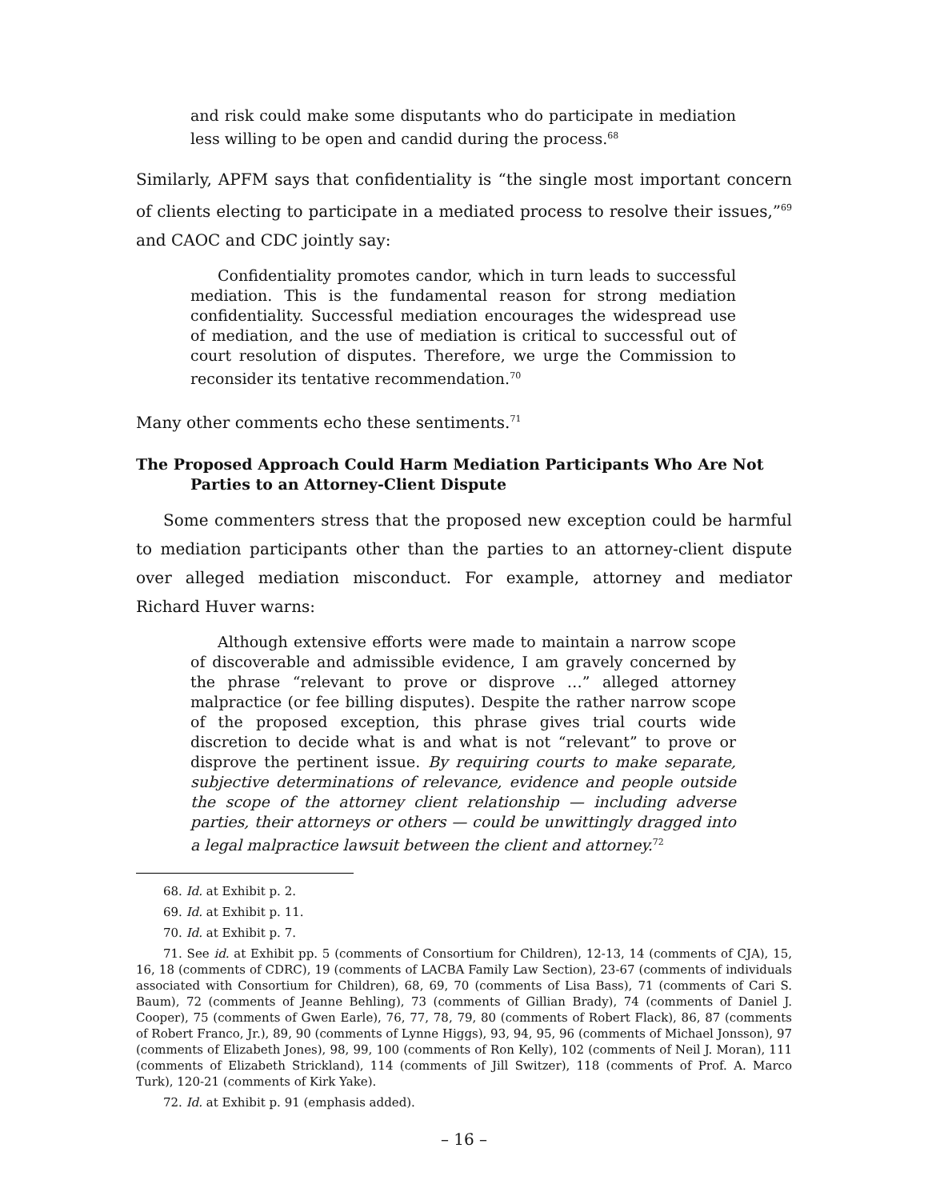and risk could make some disputants who do participate in mediation less willing to be open and candid during the process.<sup>68</sup>
Similarly, APFM says that confidentiality is “the single most important concern of clients electing to participate in a mediated process to resolve their issues,”<sup>69</sup> and CAOC and CDC jointly say:
Confidentiality promotes candor, which in turn leads to successful mediation. This is the fundamental reason for strong mediation confidentiality. Successful mediation encourages the widespread use of mediation, and the use of mediation is critical to successful out of court resolution of disputes. Therefore, we urge the Commission to reconsider its tentative recommendation.<sup>70</sup>
Many other comments echo these sentiments.<sup>71</sup>
The Proposed Approach Could Harm Mediation Participants Who Are Not Parties to an Attorney-Client Dispute
Some commenters stress that the proposed new exception could be harmful to mediation participants other than the parties to an attorney-client dispute over alleged mediation misconduct. For example, attorney and mediator Richard Huver warns:
Although extensive efforts were made to maintain a narrow scope of discoverable and admissible evidence, I am gravely concerned by the phrase “relevant to prove or disprove …” alleged attorney malpractice (or fee billing disputes). Despite the rather narrow scope of the proposed exception, this phrase gives trial courts wide discretion to decide what is and what is not “relevant” to prove or disprove the pertinent issue. By requiring courts to make separate, subjective determinations of relevance, evidence and people outside the scope of the attorney client relationship — including adverse parties, their attorneys or others — could be unwittingly dragged into a legal malpractice lawsuit between the client and attorney.<sup>72</sup>
68. Id. at Exhibit p. 2.
69. Id. at Exhibit p. 11.
70. Id. at Exhibit p. 7.
71. See id. at Exhibit pp. 5 (comments of Consortium for Children), 12-13, 14 (comments of CJA), 15, 16, 18 (comments of CDRC), 19 (comments of LACBA Family Law Section), 23-67 (comments of individuals associated with Consortium for Children), 68, 69, 70 (comments of Lisa Bass), 71 (comments of Cari S. Baum), 72 (comments of Jeanne Behling), 73 (comments of Gillian Brady), 74 (comments of Daniel J. Cooper), 75 (comments of Gwen Earle), 76, 77, 78, 79, 80 (comments of Robert Flack), 86, 87 (comments of Robert Franco, Jr.), 89, 90 (comments of Lynne Higgs), 93, 94, 95, 96 (comments of Michael Jonsson), 97 (comments of Elizabeth Jones), 98, 99, 100 (comments of Ron Kelly), 102 (comments of Neil J. Moran), 111 (comments of Elizabeth Strickland), 114 (comments of Jill Switzer), 118 (comments of Prof. A. Marco Turk), 120-21 (comments of Kirk Yake).
72. Id. at Exhibit p. 91 (emphasis added).
– 16 –